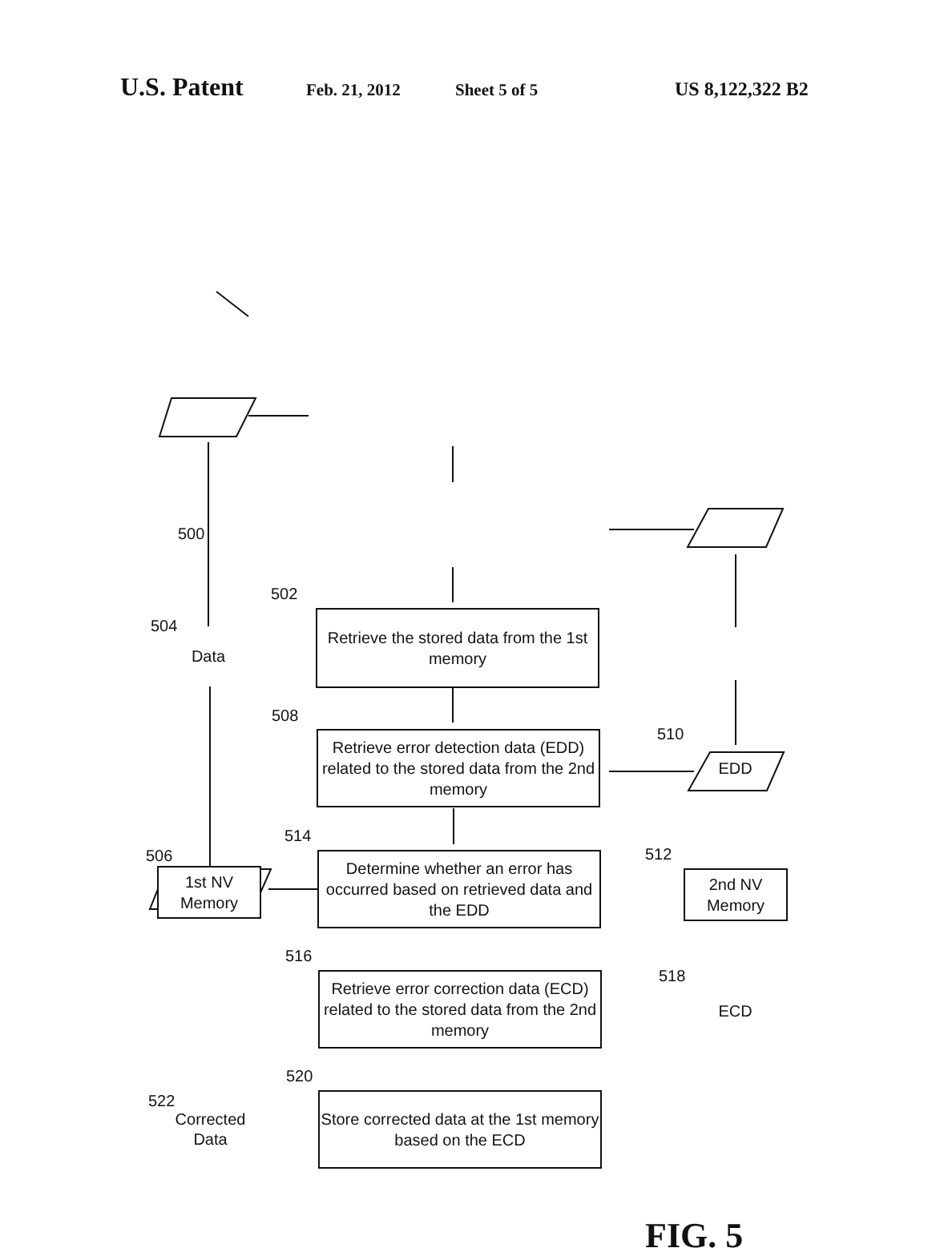U.S. Patent
Feb. 21, 2012 Sheet 5 of 5 US 8,122,322 B2
500
502
504
508
510
506
514
512
516
518
520
522
Data
EDD
ECD
Corrected Data
Retrieve the stored data from the 1st memory
Retrieve error detection data (EDD) related to the stored data from the 2nd memory
Determine whether an error has occurred based on retrieved data and the EDD
Retrieve error correction data (ECD) related to the stored data from the 2nd memory
Store corrected data at the 1st memory based on the ECD
1st NV Memory
2nd NV Memory
FIG. 5